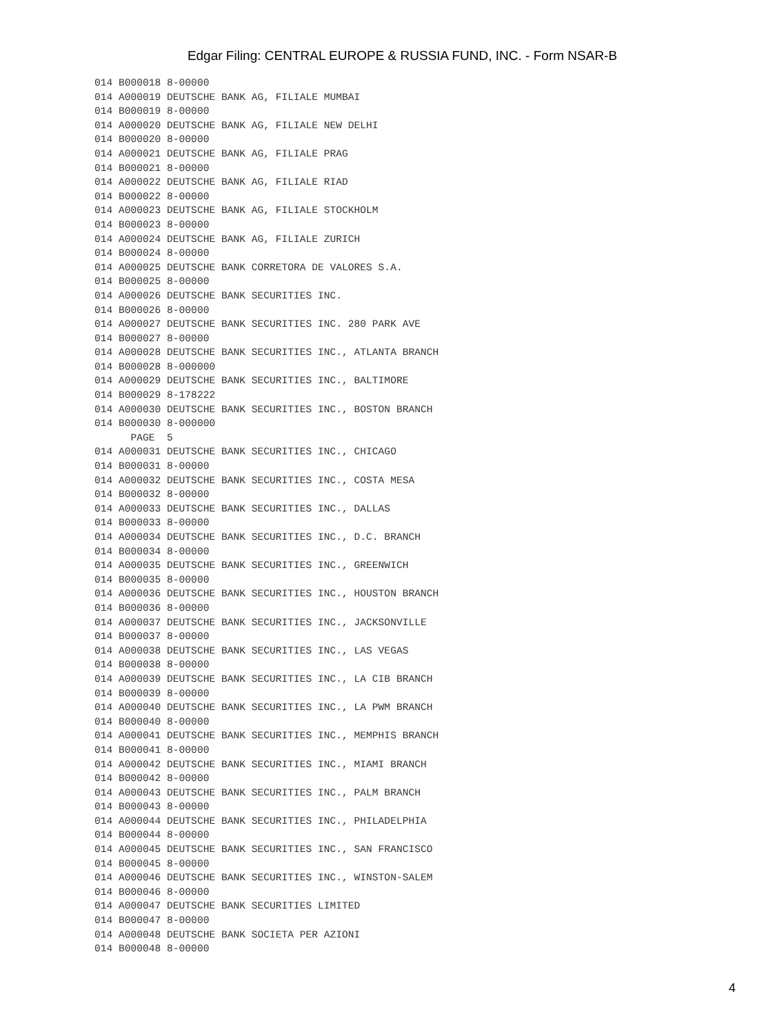Edgar Filing: CENTRAL EUROPE & RUSSIA FUND, INC. - Form NSAR-B
014 B000018 8-00000
014 A000019 DEUTSCHE BANK AG, FILIALE MUMBAI
014 B000019 8-00000
014 A000020 DEUTSCHE BANK AG, FILIALE NEW DELHI
014 B000020 8-00000
014 A000021 DEUTSCHE BANK AG, FILIALE PRAG
014 B000021 8-00000
014 A000022 DEUTSCHE BANK AG, FILIALE RIAD
014 B000022 8-00000
014 A000023 DEUTSCHE BANK AG, FILIALE STOCKHOLM
014 B000023 8-00000
014 A000024 DEUTSCHE BANK AG, FILIALE ZURICH
014 B000024 8-00000
014 A000025 DEUTSCHE BANK CORRETORA DE VALORES S.A.
014 B000025 8-00000
014 A000026 DEUTSCHE BANK SECURITIES INC.
014 B000026 8-00000
014 A000027 DEUTSCHE BANK SECURITIES INC. 280 PARK AVE
014 B000027 8-00000
014 A000028 DEUTSCHE BANK SECURITIES INC., ATLANTA BRANCH
014 B000028 8-000000
014 A000029 DEUTSCHE BANK SECURITIES INC., BALTIMORE
014 B000029 8-178222
014 A000030 DEUTSCHE BANK SECURITIES INC., BOSTON BRANCH
014 B000030 8-000000
      PAGE  5
014 A000031 DEUTSCHE BANK SECURITIES INC., CHICAGO
014 B000031 8-00000
014 A000032 DEUTSCHE BANK SECURITIES INC., COSTA MESA
014 B000032 8-00000
014 A000033 DEUTSCHE BANK SECURITIES INC., DALLAS
014 B000033 8-00000
014 A000034 DEUTSCHE BANK SECURITIES INC., D.C. BRANCH
014 B000034 8-00000
014 A000035 DEUTSCHE BANK SECURITIES INC., GREENWICH
014 B000035 8-00000
014 A000036 DEUTSCHE BANK SECURITIES INC., HOUSTON BRANCH
014 B000036 8-00000
014 A000037 DEUTSCHE BANK SECURITIES INC., JACKSONVILLE
014 B000037 8-00000
014 A000038 DEUTSCHE BANK SECURITIES INC., LAS VEGAS
014 B000038 8-00000
014 A000039 DEUTSCHE BANK SECURITIES INC., LA CIB BRANCH
014 B000039 8-00000
014 A000040 DEUTSCHE BANK SECURITIES INC., LA PWM BRANCH
014 B000040 8-00000
014 A000041 DEUTSCHE BANK SECURITIES INC., MEMPHIS BRANCH
014 B000041 8-00000
014 A000042 DEUTSCHE BANK SECURITIES INC., MIAMI BRANCH
014 B000042 8-00000
014 A000043 DEUTSCHE BANK SECURITIES INC., PALM BRANCH
014 B000043 8-00000
014 A000044 DEUTSCHE BANK SECURITIES INC., PHILADELPHIA
014 B000044 8-00000
014 A000045 DEUTSCHE BANK SECURITIES INC., SAN FRANCISCO
014 B000045 8-00000
014 A000046 DEUTSCHE BANK SECURITIES INC., WINSTON-SALEM
014 B000046 8-00000
014 A000047 DEUTSCHE BANK SECURITIES LIMITED
014 B000047 8-00000
014 A000048 DEUTSCHE BANK SOCIETA PER AZIONI
014 B000048 8-00000
4